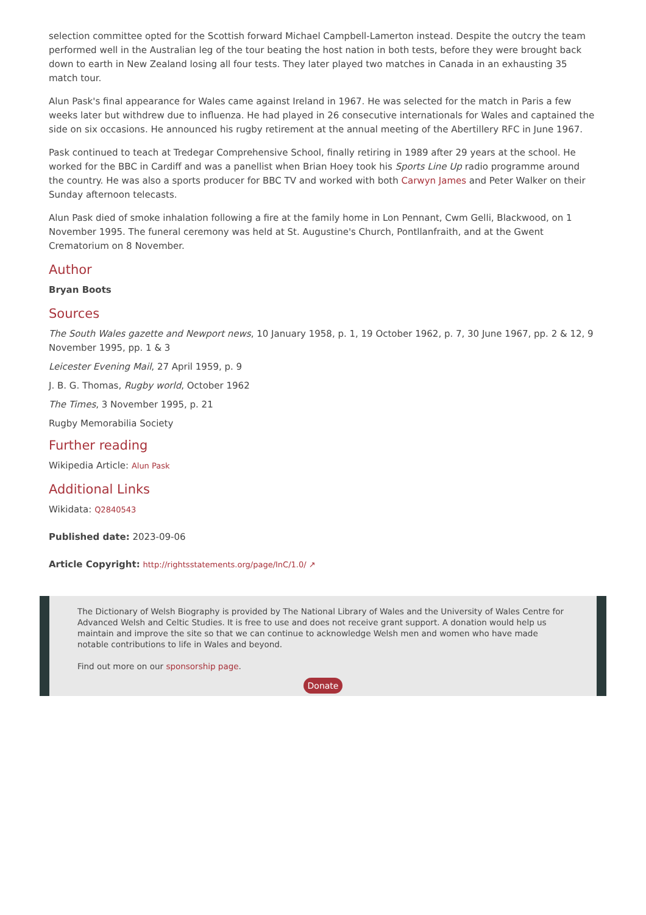selection committee opted for the Scottish forward Michael Campbell-Lamerton instead. Despite the outcry the team performed well in the Australian leg of the tour beating the host nation in both tests, before they were brought back down to earth in New Zealand losing all four tests. They later played two matches in Canada in an exhausting 35 match tour.
Alun Pask's final appearance for Wales came against Ireland in 1967. He was selected for the match in Paris a few weeks later but withdrew due to influenza. He had played in 26 consecutive internationals for Wales and captained the side on six occasions. He announced his rugby retirement at the annual meeting of the Abertillery RFC in June 1967.
Pask continued to teach at Tredegar Comprehensive School, finally retiring in 1989 after 29 years at the school. He worked for the BBC in Cardiff and was a panellist when Brian Hoey took his Sports Line Up radio programme around the country. He was also a sports producer for BBC TV and worked with both Carwyn James and Peter Walker on their Sunday afternoon telecasts.
Alun Pask died of smoke inhalation following a fire at the family home in Lon Pennant, Cwm Gelli, Blackwood, on 1 November 1995. The funeral ceremony was held at St. Augustine's Church, Pontllanfraith, and at the Gwent Crematorium on 8 November.
Author
Bryan Boots
Sources
The South Wales gazette and Newport news, 10 January 1958, p. 1, 19 October 1962, p. 7, 30 June 1967, pp. 2 & 12, 9 November 1995, pp. 1 & 3
Leicester Evening Mail, 27 April 1959, p. 9
J. B. G. Thomas, Rugby world, October 1962
The Times, 3 November 1995, p. 21
Rugby Memorabilia Society
Further reading
Wikipedia Article: Alun Pask
Additional Links
Wikidata: Q2840543
Published date: 2023-09-06
Article Copyright: http://rightsstatements.org/page/InC/1.0/ ↗
The Dictionary of Welsh Biography is provided by The National Library of Wales and the University of Wales Centre for Advanced Welsh and Celtic Studies. It is free to use and does not receive grant support. A donation would help us maintain and improve the site so that we can continue to acknowledge Welsh men and women who have made notable contributions to life in Wales and beyond.
Find out more on our sponsorship page.
Donate